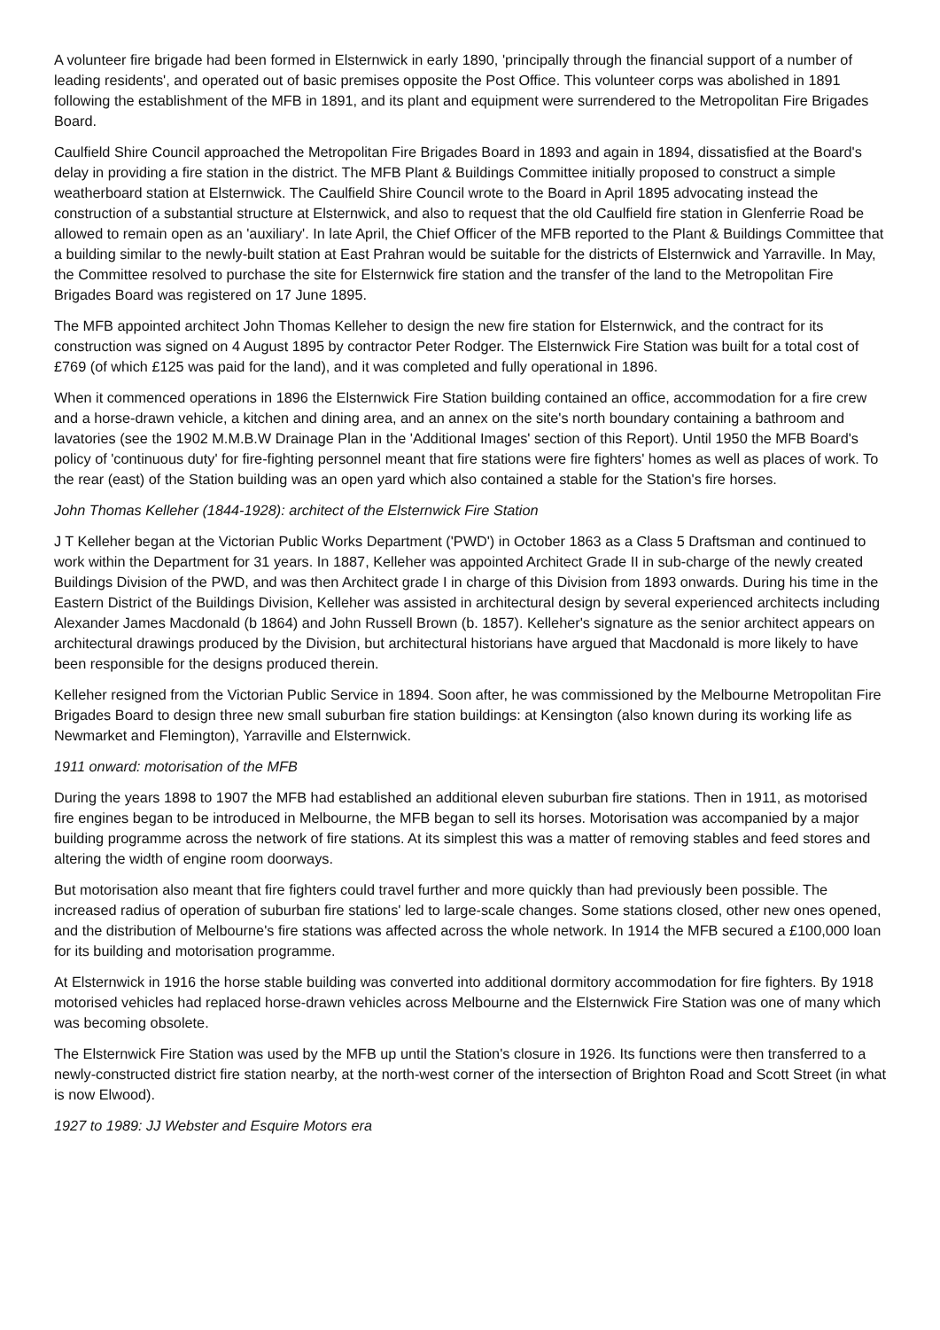A volunteer fire brigade had been formed in Elsternwick in early 1890, 'principally through the financial support of a number of leading residents', and operated out of basic premises opposite the Post Office. This volunteer corps was abolished in 1891 following the establishment of the MFB in 1891, and its plant and equipment were surrendered to the Metropolitan Fire Brigades Board.
Caulfield Shire Council approached the Metropolitan Fire Brigades Board in 1893 and again in 1894, dissatisfied at the Board's delay in providing a fire station in the district. The MFB Plant & Buildings Committee initially proposed to construct a simple weatherboard station at Elsternwick. The Caulfield Shire Council wrote to the Board in April 1895 advocating instead the construction of a substantial structure at Elsternwick, and also to request that the old Caulfield fire station in Glenferrie Road be allowed to remain open as an 'auxiliary'. In late April, the Chief Officer of the MFB reported to the Plant & Buildings Committee that a building similar to the newly-built station at East Prahran would be suitable for the districts of Elsternwick and Yarraville. In May, the Committee resolved to purchase the site for Elsternwick fire station and the transfer of the land to the Metropolitan Fire Brigades Board was registered on 17 June 1895.
The MFB appointed architect John Thomas Kelleher to design the new fire station for Elsternwick, and the contract for its construction was signed on 4 August 1895 by contractor Peter Rodger. The Elsternwick Fire Station was built for a total cost of £769 (of which £125 was paid for the land), and it was completed and fully operational in 1896.
When it commenced operations in 1896 the Elsternwick Fire Station building contained an office, accommodation for a fire crew and a horse-drawn vehicle, a kitchen and dining area, and an annex on the site's north boundary containing a bathroom and lavatories (see the 1902 M.M.B.W Drainage Plan in the 'Additional Images' section of this Report). Until 1950 the MFB Board's policy of 'continuous duty' for fire-fighting personnel meant that fire stations were fire fighters' homes as well as places of work. To the rear (east) of the Station building was an open yard which also contained a stable for the Station's fire horses.
John Thomas Kelleher (1844-1928): architect of the Elsternwick Fire Station
J T Kelleher began at the Victorian Public Works Department ('PWD') in October 1863 as a Class 5 Draftsman and continued to work within the Department for 31 years. In 1887, Kelleher was appointed Architect Grade II in sub-charge of the newly created Buildings Division of the PWD, and was then Architect grade I in charge of this Division from 1893 onwards. During his time in the Eastern District of the Buildings Division, Kelleher was assisted in architectural design by several experienced architects including Alexander James Macdonald (b 1864) and John Russell Brown (b. 1857). Kelleher's signature as the senior architect appears on architectural drawings produced by the Division, but architectural historians have argued that Macdonald is more likely to have been responsible for the designs produced therein.
Kelleher resigned from the Victorian Public Service in 1894. Soon after, he was commissioned by the Melbourne Metropolitan Fire Brigades Board to design three new small suburban fire station buildings: at Kensington (also known during its working life as Newmarket and Flemington), Yarraville and Elsternwick.
1911 onward: motorisation of the MFB
During the years 1898 to 1907 the MFB had established an additional eleven suburban fire stations. Then in 1911, as motorised fire engines began to be introduced in Melbourne, the MFB began to sell its horses. Motorisation was accompanied by a major building programme across the network of fire stations. At its simplest this was a matter of removing stables and feed stores and altering the width of engine room doorways.
But motorisation also meant that fire fighters could travel further and more quickly than had previously been possible. The increased radius of operation of suburban fire stations' led to large-scale changes. Some stations closed, other new ones opened, and the distribution of Melbourne's fire stations was affected across the whole network. In 1914 the MFB secured a £100,000 loan for its building and motorisation programme.
At Elsternwick in 1916 the horse stable building was converted into additional dormitory accommodation for fire fighters. By 1918 motorised vehicles had replaced horse-drawn vehicles across Melbourne and the Elsternwick Fire Station was one of many which was becoming obsolete.
The Elsternwick Fire Station was used by the MFB up until the Station's closure in 1926. Its functions were then transferred to a newly-constructed district fire station nearby, at the north-west corner of the intersection of Brighton Road and Scott Street (in what is now Elwood).
1927 to 1989: JJ Webster and Esquire Motors era